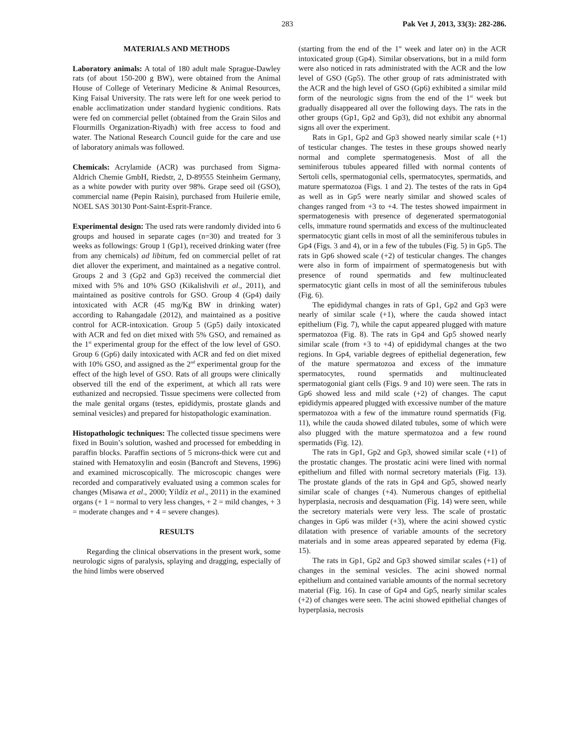283 Pak Vet J, 2013, 33(3): 282-286.
MATERIALS AND METHODS
Laboratory animals: A total of 180 adult male Sprague-Dawley rats (of about 150-200 g BW), were obtained from the Animal House of College of Veterinary Medicine & Animal Resources, King Faisal University. The rats were left for one week period to enable acclimatization under standard hygienic conditions. Rats were fed on commercial pellet (obtained from the Grain Silos and Flourmills Organization-Riyadh) with free access to food and water. The National Research Council guide for the care and use of laboratory animals was followed.
Chemicals: Acrylamide (ACR) was purchased from Sigma-Aldrich Chemie GmbH, Riedstr, 2, D-89555 Steinheim Germany, as a white powder with purity over 98%. Grape seed oil (GSO), commercial name (Pepin Raisin), purchased from Huilerie emile, NOEL SAS 30130 Pont-Saint-Esprit-France.
Experimental design: The used rats were randomly divided into 6 groups and housed in separate cages (n=30) and treated for 3 weeks as followings: Group 1 (Gp1), received drinking water (free from any chemicals) ad libitum, fed on commercial pellet of rat diet allover the experiment, and maintained as a negative control. Groups 2 and 3 (Gp2 and Gp3) received the commercial diet mixed with 5% and 10% GSO (Kikalishvili et al., 2011), and maintained as positive controls for GSO. Group 4 (Gp4) daily intoxicated with ACR (45 mg/Kg BW in drinking water) according to Rahangadale (2012), and maintained as a positive control for ACR-intoxication. Group 5 (Gp5) daily intoxicated with ACR and fed on diet mixed with 5% GSO, and remained as the 1<sup>st</sup> experimental group for the effect of the low level of GSO. Group 6 (Gp6) daily intoxicated with ACR and fed on diet mixed with 10% GSO, and assigned as the 2<sup>nd</sup> experimental group for the effect of the high level of GSO. Rats of all groups were clinically observed till the end of the experiment, at which all rats were euthanized and necropsied. Tissue specimens were collected from the male genital organs (testes, epididymis, prostate glands and seminal vesicles) and prepared for histopathologic examination.
Histopathologic techniques: The collected tissue specimens were fixed in Bouin’s solution, washed and processed for embedding in paraffin blocks. Paraffin sections of 5 microns-thick were cut and stained with Hematoxylin and eosin (Bancroft and Stevens, 1996) and examined microscopically. The microscopic changes were recorded and comparatively evaluated using a common scales for changes (Misawa et al., 2000; Yíldíz et al., 2011) in the examined organs (+ 1 = normal to very less changes, + 2 = mild changes, + 3 = moderate changes and + 4 = severe changes).
RESULTS
Regarding the clinical observations in the present work, some neurologic signs of paralysis, splaying and dragging, especially of the hind limbs were observed
(starting from the end of the 1<sup>st</sup> week and later on) in the ACR intoxicated group (Gp4). Similar observations, but in a mild form were also noticed in rats administrated with the ACR and the low level of GSO (Gp5). The other group of rats administrated with the ACR and the high level of GSO (Gp6) exhibited a similar mild form of the neurologic signs from the end of the 1<sup>st</sup> week but gradually disappeared all over the following days. The rats in the other groups (Gp1, Gp2 and Gp3), did not exhibit any abnormal signs all over the experiment.
Rats in Gp1, Gp2 and Gp3 showed nearly similar scale (+1) of testicular changes. The testes in these groups showed nearly normal and complete spermatogenesis. Most of all the seminiferous tubules appeared filled with normal contents of Sertoli cells, spermatogonial cells, spermatocytes, spermatids, and mature spermatozoa (Figs. 1 and 2). The testes of the rats in Gp4 as well as in Gp5 were nearly similar and showed scales of changes ranged from +3 to +4. The testes showed impairment in spermatogenesis with presence of degenerated spermatogonial cells, immature round spermatids and excess of the multinucleated spermatocytic giant cells in most of all the seminiferous tubules in Gp4 (Figs. 3 and 4), or in a few of the tubules (Fig. 5) in Gp5. The rats in Gp6 showed scale (+2) of testicular changes. The changes were also in form of impairment of spermatogenesis but with presence of round spermatids and few multinucleated spermatocytic giant cells in most of all the seminiferous tubules (Fig. 6).
The epididymal changes in rats of Gp1, Gp2 and Gp3 were nearly of similar scale (+1), where the cauda showed intact epithelium (Fig. 7), while the caput appeared plugged with mature spermatozoa (Fig. 8). The rats in Gp4 and Gp5 showed nearly similar scale (from +3 to +4) of epididymal changes at the two regions. In Gp4, variable degrees of epithelial degeneration, few of the mature spermatozoa and excess of the immature spermatocytes, round spermatids and multinucleated spermatogonial giant cells (Figs. 9 and 10) were seen. The rats in Gp6 showed less and mild scale (+2) of changes. The caput epididymis appeared plugged with excessive number of the mature spermatozoa with a few of the immature round spermatids (Fig. 11), while the cauda showed dilated tubules, some of which were also plugged with the mature spermatozoa and a few round spermatids (Fig. 12).
The rats in Gp1, Gp2 and Gp3, showed similar scale (+1) of the prostatic changes. The prostatic acini were lined with normal epithelium and filled with normal secretory materials (Fig. 13). The prostate glands of the rats in Gp4 and Gp5, showed nearly similar scale of changes (+4). Numerous changes of epithelial hyperplasia, necrosis and desquamation (Fig. 14) were seen, while the secretory materials were very less. The scale of prostatic changes in Gp6 was milder (+3), where the acini showed cystic dilatation with presence of variable amounts of the secretory materials and in some areas appeared separated by edema (Fig. 15).
The rats in Gp1, Gp2 and Gp3 showed similar scales (+1) of changes in the seminal vesicles. The acini showed normal epithelium and contained variable amounts of the normal secretory material (Fig. 16). In case of Gp4 and Gp5, nearly similar scales (+2) of changes were seen. The acini showed epithelial changes of hyperplasia, necrosis